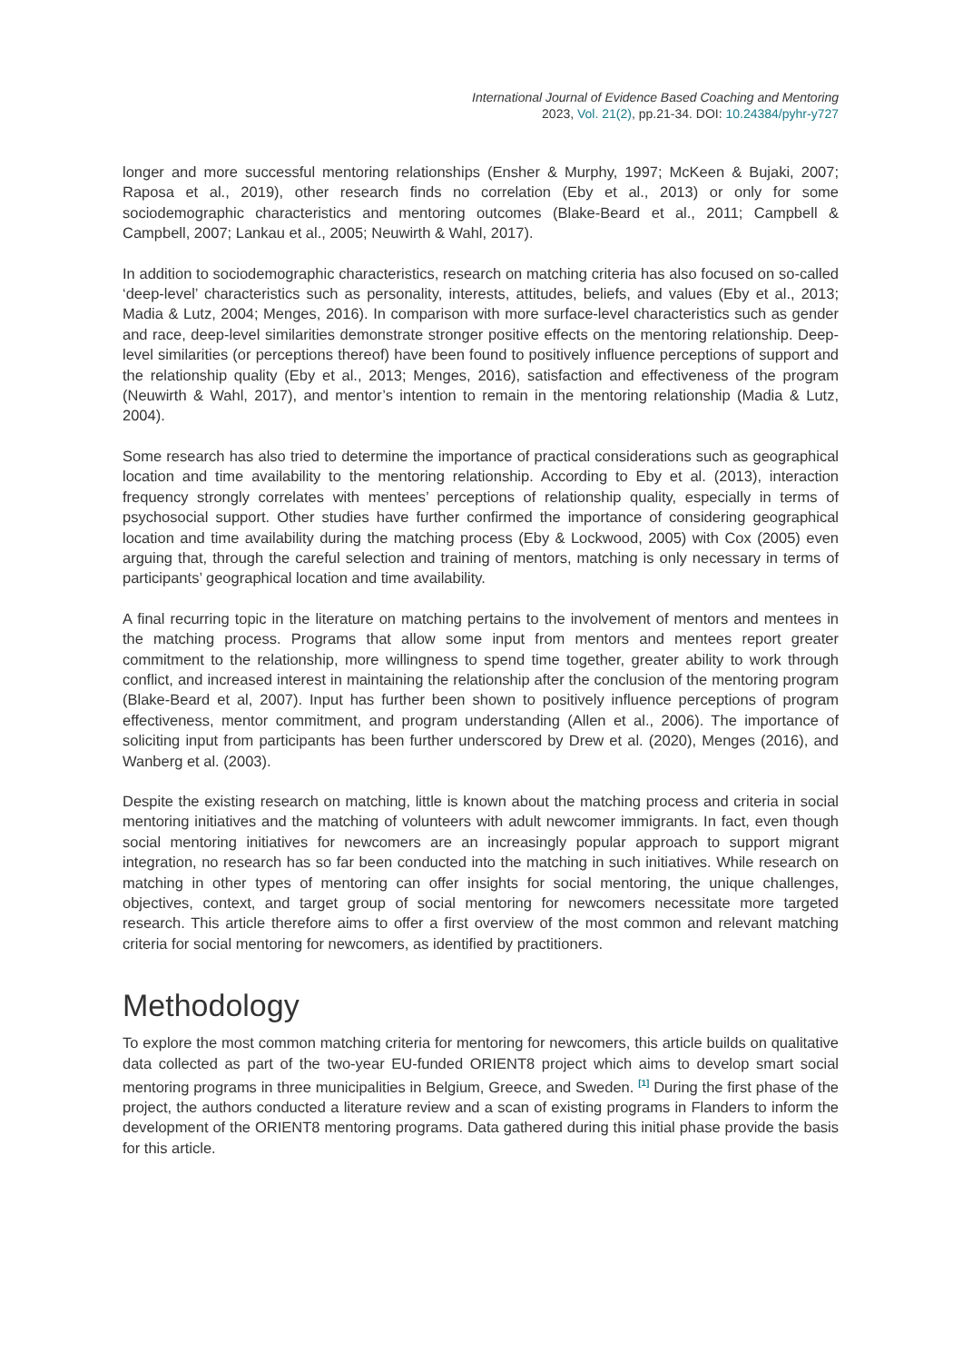International Journal of Evidence Based Coaching and Mentoring
2023, Vol. 21(2), pp.21-34. DOI: 10.24384/pyhr-y727
longer and more successful mentoring relationships (Ensher & Murphy, 1997; McKeen & Bujaki, 2007; Raposa et al., 2019), other research finds no correlation (Eby et al., 2013) or only for some sociodemographic characteristics and mentoring outcomes (Blake-Beard et al., 2011; Campbell & Campbell, 2007; Lankau et al., 2005; Neuwirth & Wahl, 2017).
In addition to sociodemographic characteristics, research on matching criteria has also focused on so-called ‘deep-level’ characteristics such as personality, interests, attitudes, beliefs, and values (Eby et al., 2013; Madia & Lutz, 2004; Menges, 2016). In comparison with more surface-level characteristics such as gender and race, deep-level similarities demonstrate stronger positive effects on the mentoring relationship. Deep-level similarities (or perceptions thereof) have been found to positively influence perceptions of support and the relationship quality (Eby et al., 2013; Menges, 2016), satisfaction and effectiveness of the program (Neuwirth & Wahl, 2017), and mentor’s intention to remain in the mentoring relationship (Madia & Lutz, 2004).
Some research has also tried to determine the importance of practical considerations such as geographical location and time availability to the mentoring relationship. According to Eby et al. (2013), interaction frequency strongly correlates with mentees’ perceptions of relationship quality, especially in terms of psychosocial support. Other studies have further confirmed the importance of considering geographical location and time availability during the matching process (Eby & Lockwood, 2005) with Cox (2005) even arguing that, through the careful selection and training of mentors, matching is only necessary in terms of participants’ geographical location and time availability.
A final recurring topic in the literature on matching pertains to the involvement of mentors and mentees in the matching process. Programs that allow some input from mentors and mentees report greater commitment to the relationship, more willingness to spend time together, greater ability to work through conflict, and increased interest in maintaining the relationship after the conclusion of the mentoring program (Blake-Beard et al, 2007). Input has further been shown to positively influence perceptions of program effectiveness, mentor commitment, and program understanding (Allen et al., 2006). The importance of soliciting input from participants has been further underscored by Drew et al. (2020), Menges (2016), and Wanberg et al. (2003).
Despite the existing research on matching, little is known about the matching process and criteria in social mentoring initiatives and the matching of volunteers with adult newcomer immigrants. In fact, even though social mentoring initiatives for newcomers are an increasingly popular approach to support migrant integration, no research has so far been conducted into the matching in such initiatives. While research on matching in other types of mentoring can offer insights for social mentoring, the unique challenges, objectives, context, and target group of social mentoring for newcomers necessitate more targeted research. This article therefore aims to offer a first overview of the most common and relevant matching criteria for social mentoring for newcomers, as identified by practitioners.
Methodology
To explore the most common matching criteria for mentoring for newcomers, this article builds on qualitative data collected as part of the two-year EU-funded ORIENT8 project which aims to develop smart social mentoring programs in three municipalities in Belgium, Greece, and Sweden. <sup>[1]</sup> During the first phase of the project, the authors conducted a literature review and a scan of existing programs in Flanders to inform the development of the ORIENT8 mentoring programs. Data gathered during this initial phase provide the basis for this article.